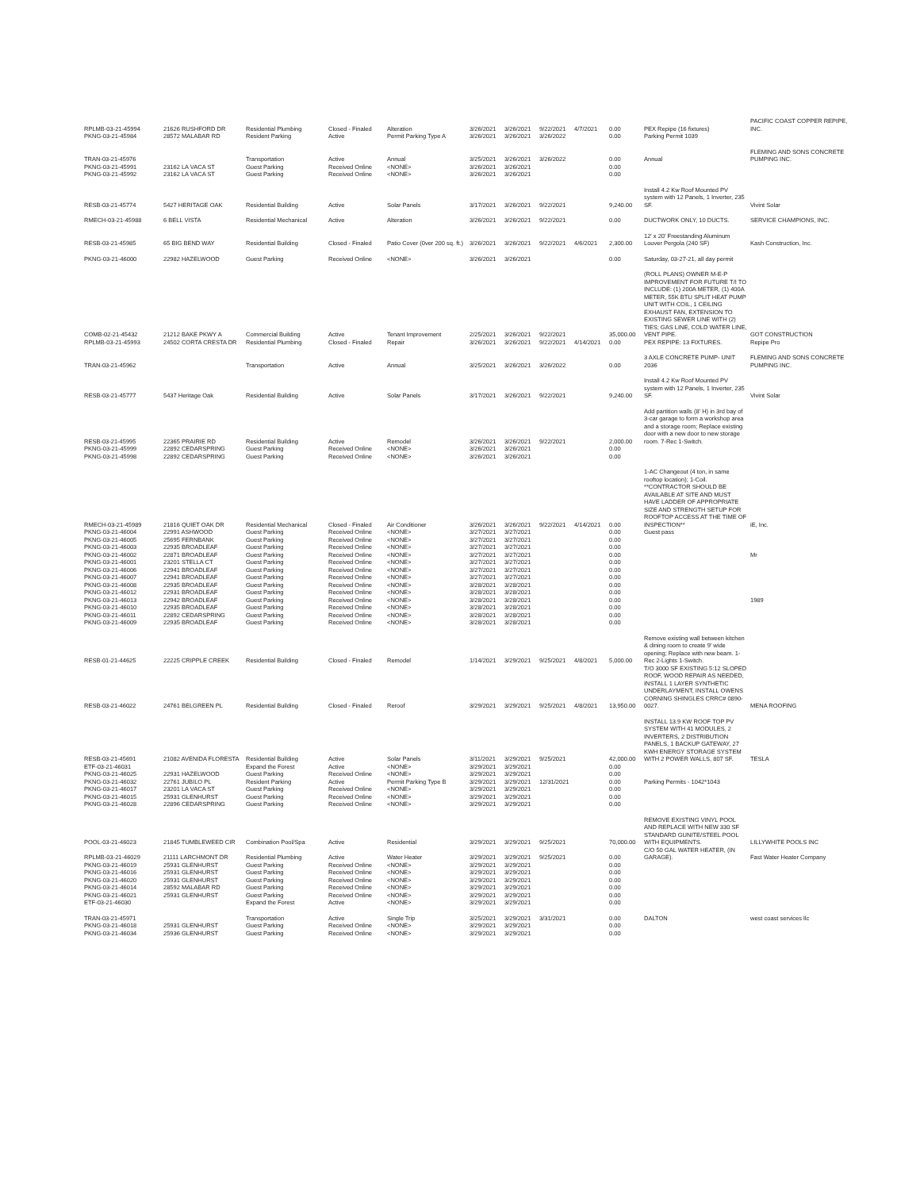| RPLMB-03-21-45994 | 21626 RUSHFORD DR | Residential Plumbing | Closed - Finaled | Alteration | 3/26/2021 | 3/26/2021 | 9/22/2021 | 4/7/2021 | 0.00 | PEX Repipe (16 fixtures) | PACIFIC COAST COPPER REPIPE, INC. |
| PKNG-03-21-45984 | 28572 MALABAR RD | Resident Parking | Active | Permit Parking Type A | 3/26/2021 | 3/26/2021 | 3/26/2022 | | 0.00 | Parking Permit 1039 | |
| TRAN-03-21-45976 | | Transportation | Active | Annual | 3/25/2021 | 3/26/2021 | 3/26/2022 | | 0.00 | Annual | FLEMING AND SONS CONCRETE PUMPING INC. |
| PKNG-03-21-45991 | 23162 LA VACA ST | Guest Parking | Received Online | <NONE> | 3/26/2021 | 3/26/2021 | | | 0.00 | | |
| PKNG-03-21-45992 | 23162 LA VACA ST | Guest Parking | Received Online | <NONE> | 3/26/2021 | 3/26/2021 | | | 0.00 | | |
| RESB-03-21-45774 | 5427 HERITAGE OAK | Residential Building | Active | Solar Panels | 3/17/2021 | 3/26/2021 | 9/22/2021 | | 9,240.00 | Install 4.2 Kw Roof Mounted PV system with 12 Panels, 1 Inverter, 235 SF. | Vivint Solar |
| RMECH-03-21-45988 | 6 BELL VISTA | Residential Mechanical | Active | Alteration | 3/26/2021 | 3/26/2021 | 9/22/2021 | | 0.00 | DUCTWORK ONLY, 10 DUCTS. | SERVICE CHAMPIONS, INC. |
| RESB-03-21-45985 | 65 BIG BEND WAY | Residential Building | Closed - Finaled | Patio Cover (0ver 200 sq. ft.) | 3/26/2021 | 3/26/2021 | 9/22/2021 | 4/6/2021 | 2,300.00 | 12' x 20' Freestanding Aluminum Louver Pergola (240 SF) | Kash Construction, Inc. |
| PKNG-03-21-46000 | 22982 HAZELWOOD | Guest Parking | Received Online | <NONE> | 3/26/2021 | 3/26/2021 | | | 0.00 | Saturday, 03-27-21, all day permit | |
| COMB-02-21-45432 | 21212 BAKE PKWY A | Commercial Building | Active | Tenant Improvement | 2/25/2021 | 3/26/2021 | 9/22/2021 | | 35,000.00 | (ROLL PLANS) OWNER M-E-P IMPROVEMENT FOR FUTURE T/I TO INCLUDE: (1) 200A METER, (1) 400A METER, 55K BTU SPLIT HEAT PUMP UNIT WITH COIL, 1 CEILING EXHAUST FAN, EXTENSION TO EXISTING SEWER LINE WITH (2) TIES; GAS LINE, COLD WATER LINE, VENT PIPE. | GOT CONSTRUCTION |
| RPLMB-03-21-45993 | 24502 CORTA CRESTA DR | Residential Plumbing | Closed - Finaled | Repair | 3/26/2021 | 3/26/2021 | 9/22/2021 | 4/14/2021 | 0.00 | PEX REPIPE: 13 FIXTURES. | Repipe Pro |
| TRAN-03-21-45962 | | Transportation | Active | Annual | 3/25/2021 | 3/26/2021 | 3/26/2022 | | 0.00 | 3 AXLE CONCRETE PUMP- UNIT 2036 | FLEMING AND SONS CONCRETE PUMPING INC. |
| RESB-03-21-45777 | 5437 Heritage Oak | Residential Building | Active | Solar Panels | 3/17/2021 | 3/26/2021 | 9/22/2021 | | 9,240.00 | Install 4.2 Kw Roof Mounted PV system with 12 Panels, 1 Inverter, 235 SF. | Vivint Solar |
| RESB-03-21-45995 | 22365 PRAIRIE RD | Residential Building | Active | Remodel | 3/26/2021 | 3/26/2021 | 9/22/2021 | | 2,000.00 | Add partition walls (8' H) in 3rd bay of 3-car garage to form a workshop area and a storage room; Replace existing door with a new door to new storage room. 7-Rec 1-Switch. | |
| PKNG-03-21-45999 | 22892 CEDARSPRING | Guest Parking | Received Online | <NONE> | 3/26/2021 | 3/26/2021 | | | 0.00 | | |
| PKNG-03-21-45998 | 22892 CEDARSPRING | Guest Parking | Received Online | <NONE> | 3/26/2021 | 3/26/2021 | | | 0.00 | | |
| RMECH-03-21-45989 | 21816 QUIET OAK DR | Residential Mechanical | Closed - Finaled | Air Conditioner | 3/26/2021 | 3/26/2021 | 9/22/2021 | 4/14/2021 | 0.00 | 1-AC Changeout (4 ton, in same rooftop location); 1-Coil. **CONTRACTOR SHOULD BE AVAILABLE AT SITE AND MUST HAVE LADDER OF APPROPRIATE SIZE AND STRENGTH SETUP FOR ROOFTOP ACCESS AT THE TIME OF INSPECTION** | iE, Inc. |
| PKNG-03-21-46004 | 22991 ASHWOOD | Guest Parking | Received Online | <NONE> | 3/27/2021 | 3/27/2021 | | | 0.00 | Guest pass | |
| PKNG-03-21-46005 | 25695 FERNBANK | Guest Parking | Received Online | <NONE> | 3/27/2021 | 3/27/2021 | | | 0.00 | | |
| PKNG-03-21-46003 | 22935 BROADLEAF | Guest Parking | Received Online | <NONE> | 3/27/2021 | 3/27/2021 | | | 0.00 | | |
| PKNG-03-21-46002 | 22871 BROADLEAF | Guest Parking | Received Online | <NONE> | 3/27/2021 | 3/27/2021 | | | 0.00 | | Mr |
| PKNG-03-21-46001 | 23201 STELLA CT | Guest Parking | Received Online | <NONE> | 3/27/2021 | 3/27/2021 | | | 0.00 | | |
| PKNG-03-21-46006 | 22941 BROADLEAF | Guest Parking | Received Online | <NONE> | 3/27/2021 | 3/27/2021 | | | 0.00 | | |
| PKNG-03-21-46007 | 22941 BROADLEAF | Guest Parking | Received Online | <NONE> | 3/27/2021 | 3/27/2021 | | | 0.00 | | |
| PKNG-03-21-46008 | 22935 BROADLEAF | Guest Parking | Received Online | <NONE> | 3/28/2021 | 3/28/2021 | | | 0.00 | | |
| PKNG-03-21-46012 | 22931 BROADLEAF | Guest Parking | Received Online | <NONE> | 3/28/2021 | 3/28/2021 | | | 0.00 | | |
| PKNG-03-21-46013 | 22942 BROADLEAF | Guest Parking | Received Online | <NONE> | 3/28/2021 | 3/28/2021 | | | 0.00 | | 1989 |
| PKNG-03-21-46010 | 22935 BROADLEAF | Guest Parking | Received Online | <NONE> | 3/28/2021 | 3/28/2021 | | | 0.00 | | |
| PKNG-03-21-46011 | 22892 CEDARSPRING | Guest Parking | Received Online | <NONE> | 3/28/2021 | 3/28/2021 | | | 0.00 | | |
| PKNG-03-21-46009 | 22935 BROADLEAF | Guest Parking | Received Online | <NONE> | 3/28/2021 | 3/28/2021 | | | 0.00 | | |
| RESB-01-21-44625 | 22225 CRIPPLE CREEK | Residential Building | Closed - Finaled | Remodel | 1/14/2021 | 3/29/2021 | 9/25/2021 | 4/8/2021 | 5,000.00 | Remove existing wall between kitchen & dining room to create 9' wide opening; Replace with new beam. 1-Rec 2-Lights 1-Switch. | |
| RESB-03-21-46022 | 24761 BELGREEN PL | Residential Building | Closed - Finaled | Reroof | 3/29/2021 | 3/29/2021 | 9/25/2021 | 4/8/2021 | 13,950.00 | T/O 3000 SF EXISTING 5:12 SLOPED ROOF, WOOD REPAIR AS NEEDED, INSTALL 1 LAYER SYNTHETIC UNDERLAYMENT, INSTALL OWENS CORNING SHINGLES CRRC# 0890-0027. | MENA ROOFING |
| RESB-03-21-45691 | 21082 AVENIDA FLORESTA | Residential Building | Active | Solar Panels | 3/11/2021 | 3/29/2021 | 9/25/2021 | | 42,000.00 | INSTALL 13.9 KW ROOF TOP PV SYSTEM WITH 41 MODULES, 2 INVERTERS, 2 DISTRIBUTION PANELS, 1 BACKUP GATEWAY, 27 KWH ENERGY STORAGE SYSTEM WITH 2 POWER WALLS, 807 SF. | TESLA |
| ETF-03-21-46031 | | Expand the Forest | Active | <NONE> | 3/29/2021 | 3/29/2021 | | | 0.00 | | |
| PKNG-03-21-46025 | 22931 HAZELWOOD | Guest Parking | Received Online | <NONE> | 3/29/2021 | 3/29/2021 | | | 0.00 | | |
| PKNG-03-21-46032 | 22761 JUBILO PL | Resident Parking | Active | Permit Parking Type B | 3/29/2021 | 3/29/2021 | 12/31/2021 | | 0.00 | Parking Permits - 1042*1043 | |
| PKNG-03-21-46017 | 23201 LA VACA ST | Guest Parking | Received Online | <NONE> | 3/29/2021 | 3/29/2021 | | | 0.00 | | |
| PKNG-03-21-46015 | 25931 GLENHURST | Guest Parking | Received Online | <NONE> | 3/29/2021 | 3/29/2021 | | | 0.00 | | |
| PKNG-03-21-46028 | 22896 CEDARSPRING | Guest Parking | Received Online | <NONE> | 3/29/2021 | 3/29/2021 | | | 0.00 | | |
| POOL-03-21-46023 | 21845 TUMBLEWEED CIR | Combination Pool/Spa | Active | Residential | 3/29/2021 | 3/29/2021 | 9/25/2021 | | 70,000.00 | REMOVE EXISTING VINYL POOL AND REPLACE WITH NEW 330 SF STANDARD GUNITE/STEEL POOL WITH EQUIPMENTS. | LILLYWHITE POOLS INC |
| RPLMB-03-21-46029 | 21111 LARCHMONT DR | Residential Plumbing | Active | Water Heater | 3/29/2021 | 3/29/2021 | 9/25/2021 | | 0.00 | C/O 50 GAL WATER HEATER, (IN GARAGE). | Fast Water Heater Company |
| PKNG-03-21-46019 | 25931 GLENHURST | Guest Parking | Received Online | <NONE> | 3/29/2021 | 3/29/2021 | | | 0.00 | | |
| PKNG-03-21-46016 | 25931 GLENHURST | Guest Parking | Received Online | <NONE> | 3/29/2021 | 3/29/2021 | | | 0.00 | | |
| PKNG-03-21-46020 | 25931 GLENHURST | Guest Parking | Received Online | <NONE> | 3/29/2021 | 3/29/2021 | | | 0.00 | | |
| PKNG-03-21-46014 | 28592 MALABAR RD | Guest Parking | Received Online | <NONE> | 3/29/2021 | 3/29/2021 | | | 0.00 | | |
| PKNG-03-21-46021 | 25931 GLENHURST | Guest Parking | Received Online | <NONE> | 3/29/2021 | 3/29/2021 | | | 0.00 | | |
| ETF-03-21-46030 | | Expand the Forest | Active | <NONE> | 3/29/2021 | 3/29/2021 | | | 0.00 | | |
| TRAN-03-21-45971 | | Transportation | Active | Single Trip | 3/25/2021 | 3/29/2021 | 3/31/2021 | | 0.00 | DALTON | west coast services llc |
| PKNG-03-21-46018 | 25931 GLENHURST | Guest Parking | Received Online | <NONE> | 3/29/2021 | 3/29/2021 | | | 0.00 | | |
| PKNG-03-21-46034 | 25936 GLENHURST | Guest Parking | Received Online | <NONE> | 3/29/2021 | 3/29/2021 | | | 0.00 | | |